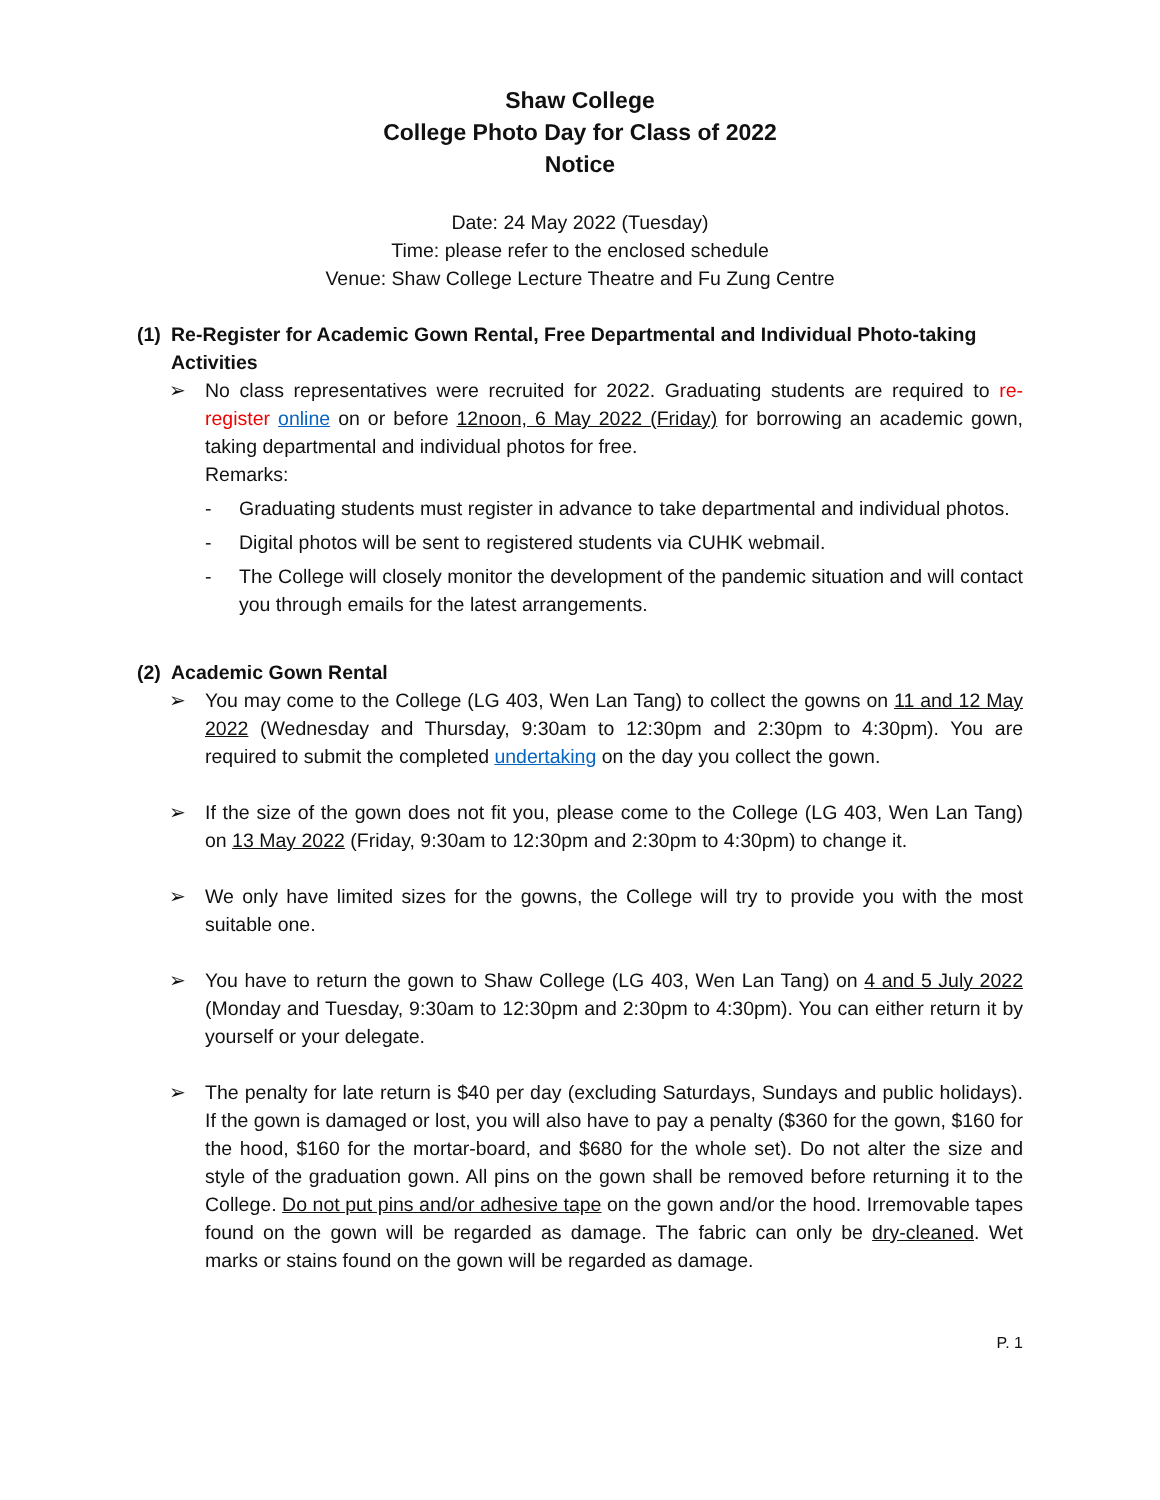Shaw College
College Photo Day for Class of 2022
Notice
Date: 24 May 2022 (Tuesday)
Time: please refer to the enclosed schedule
Venue: Shaw College Lecture Theatre and Fu Zung Centre
(1) Re-Register for Academic Gown Rental, Free Departmental and Individual Photo-taking Activities
➢ No class representatives were recruited for 2022. Graduating students are required to re-register online on or before 12noon, 6 May 2022 (Friday) for borrowing an academic gown, taking departmental and individual photos for free.
Remarks:
- Graduating students must register in advance to take departmental and individual photos.
- Digital photos will be sent to registered students via CUHK webmail.
- The College will closely monitor the development of the pandemic situation and will contact you through emails for the latest arrangements.
(2) Academic Gown Rental
➢ You may come to the College (LG 403, Wen Lan Tang) to collect the gowns on 11 and 12 May 2022 (Wednesday and Thursday, 9:30am to 12:30pm and 2:30pm to 4:30pm). You are required to submit the completed undertaking on the day you collect the gown.
➢ If the size of the gown does not fit you, please come to the College (LG 403, Wen Lan Tang) on 13 May 2022 (Friday, 9:30am to 12:30pm and 2:30pm to 4:30pm) to change it.
➢ We only have limited sizes for the gowns, the College will try to provide you with the most suitable one.
➢ You have to return the gown to Shaw College (LG 403, Wen Lan Tang) on 4 and 5 July 2022 (Monday and Tuesday, 9:30am to 12:30pm and 2:30pm to 4:30pm). You can either return it by yourself or your delegate.
➢ The penalty for late return is $40 per day (excluding Saturdays, Sundays and public holidays). If the gown is damaged or lost, you will also have to pay a penalty ($360 for the gown, $160 for the hood, $160 for the mortar-board, and $680 for the whole set). Do not alter the size and style of the graduation gown. All pins on the gown shall be removed before returning it to the College. Do not put pins and/or adhesive tape on the gown and/or the hood. Irremovable tapes found on the gown will be regarded as damage. The fabric can only be dry-cleaned. Wet marks or stains found on the gown will be regarded as damage.
P. 1